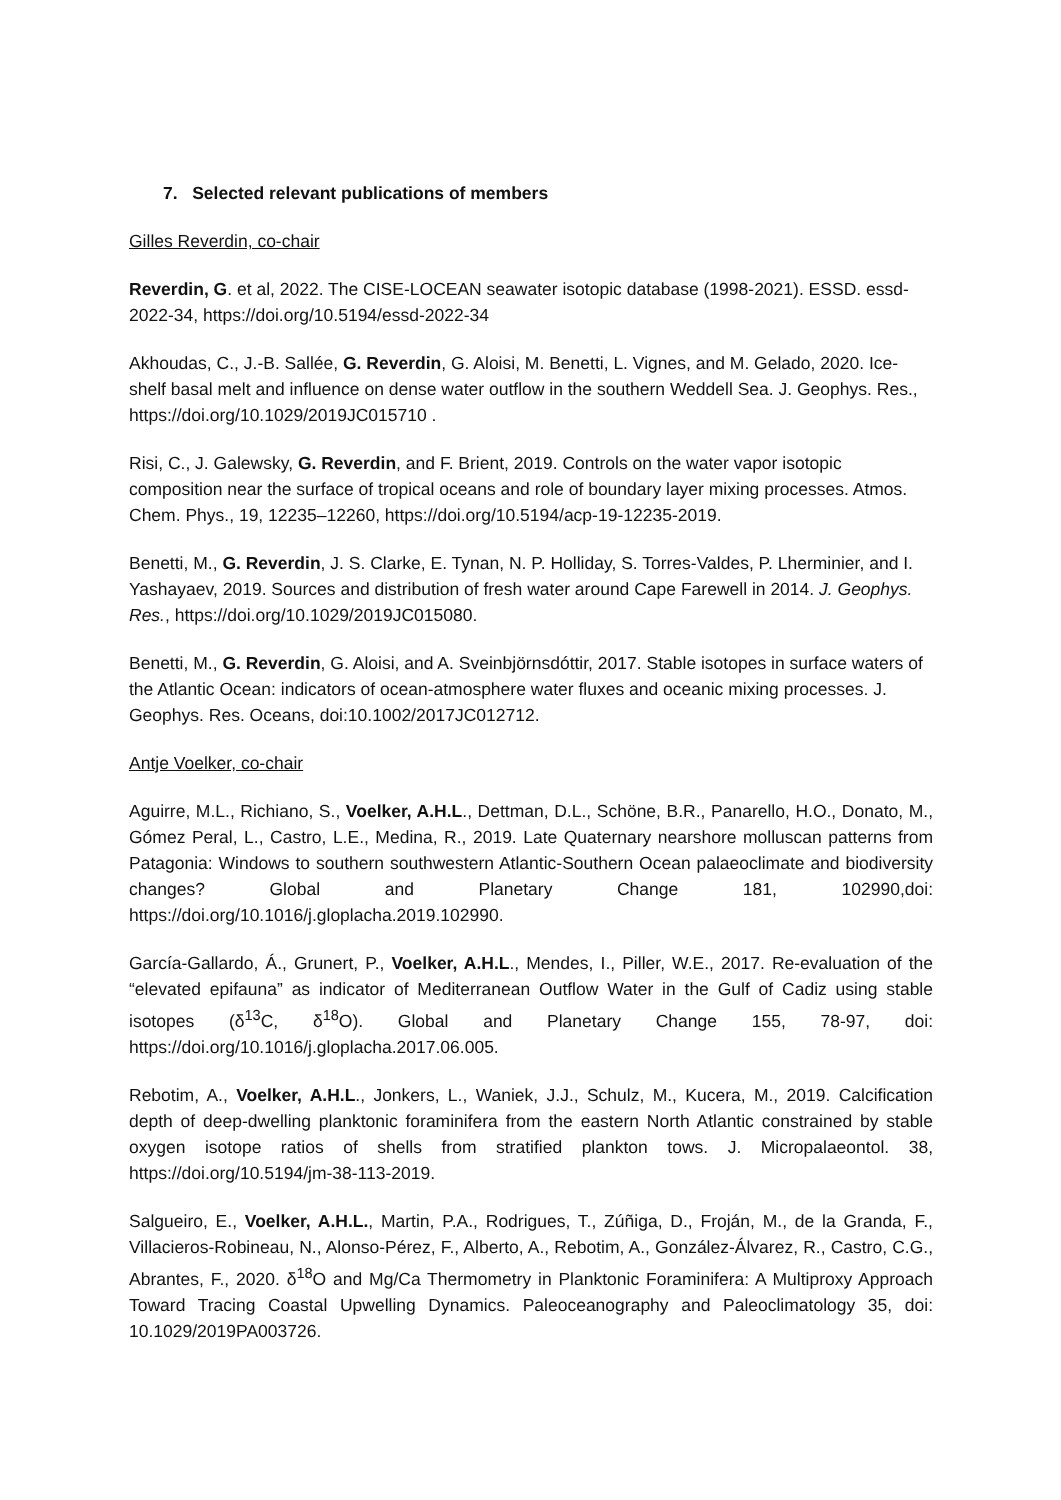7. Selected relevant publications of members
Gilles Reverdin, co-chair
Reverdin, G. et al, 2022. The CISE-LOCEAN seawater isotopic database (1998-2021). ESSD. essd-2022-34, https://doi.org/10.5194/essd-2022-34
Akhoudas, C., J.-B. Sallée, G. Reverdin, G. Aloisi, M. Benetti, L. Vignes, and M. Gelado, 2020. Ice-shelf basal melt and influence on dense water outflow in the southern Weddell Sea. J. Geophys. Res., https://doi.org/10.1029/2019JC015710 .
Risi, C., J. Galewsky, G. Reverdin, and F. Brient, 2019. Controls on the water vapor isotopic composition near the surface of tropical oceans and role of boundary layer mixing processes. Atmos. Chem. Phys., 19, 12235–12260, https://doi.org/10.5194/acp-19-12235-2019.
Benetti, M., G. Reverdin, J. S. Clarke, E. Tynan, N. P. Holliday, S. Torres-Valdes, P. Lherminier, and I. Yashayaev, 2019. Sources and distribution of fresh water around Cape Farewell in 2014. J. Geophys. Res., https://doi.org/10.1029/2019JC015080.
Benetti, M., G. Reverdin, G. Aloisi, and A. Sveinbjörnsdóttir, 2017. Stable isotopes in surface waters of the Atlantic Ocean: indicators of ocean-atmosphere water fluxes and oceanic mixing processes. J. Geophys. Res. Oceans, doi:10.1002/2017JC012712.
Antje Voelker, co-chair
Aguirre, M.L., Richiano, S., Voelker, A.H.L., Dettman, D.L., Schöne, B.R., Panarello, H.O., Donato, M., Gómez Peral, L., Castro, L.E., Medina, R., 2019. Late Quaternary nearshore molluscan patterns from Patagonia: Windows to southern southwestern Atlantic-Southern Ocean palaeoclimate and biodiversity changes? Global and Planetary Change 181, 102990,doi: https://doi.org/10.1016/j.gloplacha.2019.102990.
García-Gallardo, Á., Grunert, P., Voelker, A.H.L., Mendes, I., Piller, W.E., 2017. Re-evaluation of the “elevated epifauna” as indicator of Mediterranean Outflow Water in the Gulf of Cadiz using stable isotopes (δ<sup>13</sup>C, δ<sup>18</sup>O). Global and Planetary Change 155, 78-97, doi: https://doi.org/10.1016/j.gloplacha.2017.06.005.
Rebotim, A., Voelker, A.H.L., Jonkers, L., Waniek, J.J., Schulz, M., Kucera, M., 2019. Calcification depth of deep-dwelling planktonic foraminifera from the eastern North Atlantic constrained by stable oxygen isotope ratios of shells from stratified plankton tows. J. Micropalaeontol. 38, https://doi.org/10.5194/jm-38-113-2019.
Salgueiro, E., Voelker, A.H.L., Martin, P.A., Rodrigues, T., Zúñiga, D., Froján, M., de la Granda, F., Villacieros-Robineau, N., Alonso-Pérez, F., Alberto, A., Rebotim, A., González-Álvarez, R., Castro, C.G., Abrantes, F., 2020. δ<sup>18</sup>O and Mg/Ca Thermometry in Planktonic Foraminifera: A Multiproxy Approach Toward Tracing Coastal Upwelling Dynamics. Paleoceanography and Paleoclimatology 35, doi: 10.1029/2019PA003726.